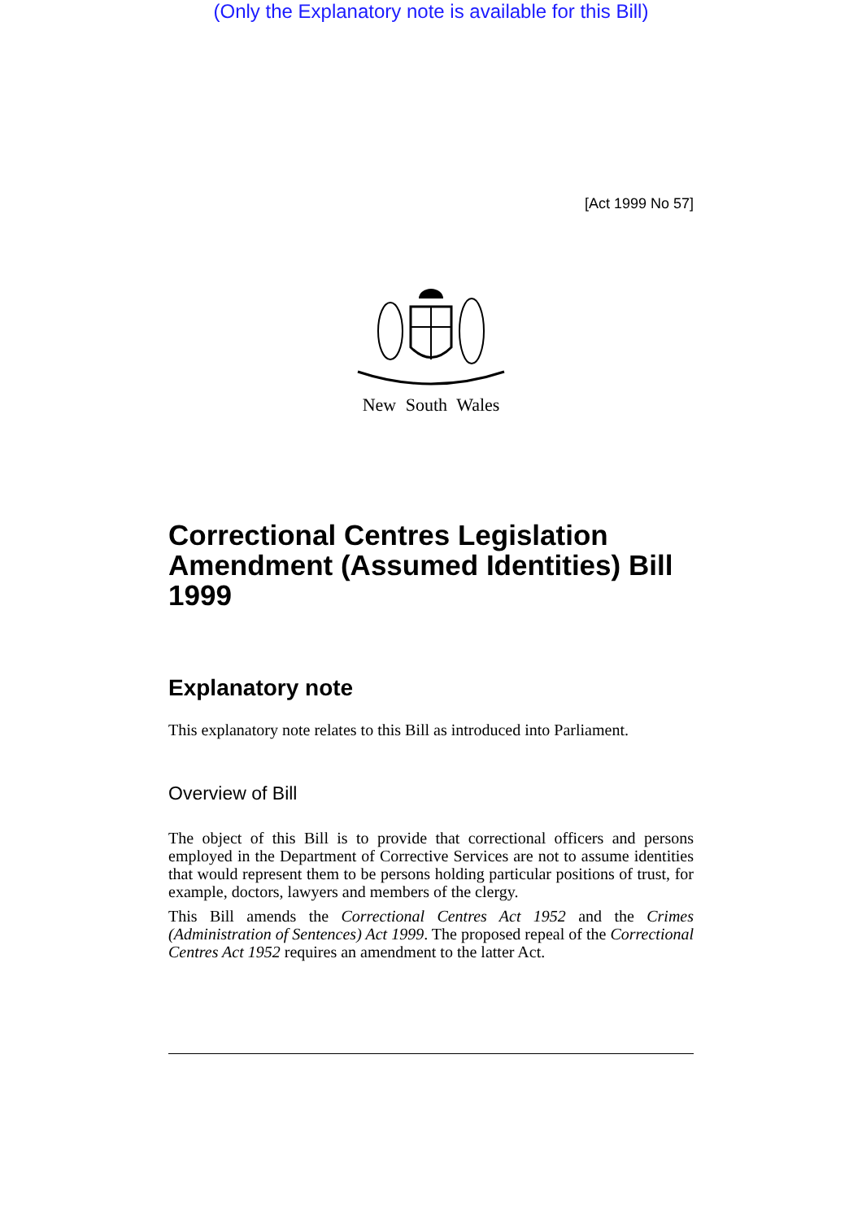(Only the Explanatory note is available for this Bill)
[Act 1999 No 57]
New South Wales
Correctional Centres Legislation Amendment (Assumed Identities) Bill 1999
Explanatory note
This explanatory note relates to this Bill as introduced into Parliament.
Overview of Bill
The object of this Bill is to provide that correctional officers and persons employed in the Department of Corrective Services are not to assume identities that would represent them to be persons holding particular positions of trust, for example, doctors, lawyers and members of the clergy.
This Bill amends the Correctional Centres Act 1952 and the Crimes (Administration of Sentences) Act 1999. The proposed repeal of the Correctional Centres Act 1952 requires an amendment to the latter Act.